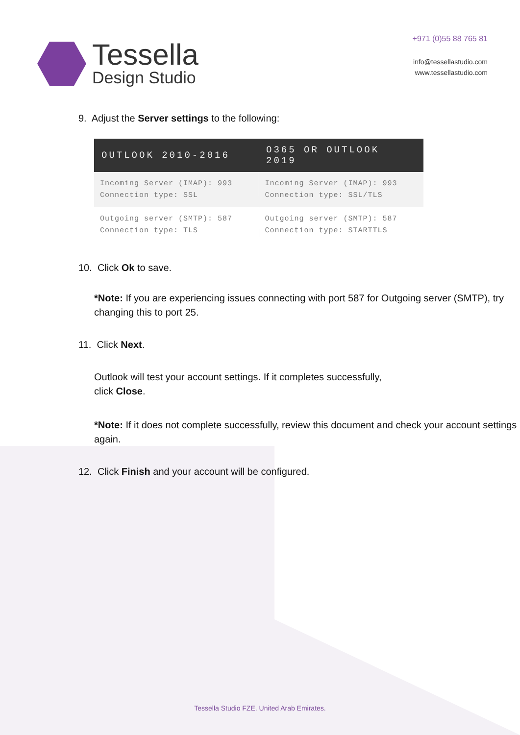Tessella
Design Studio
+971 (0)55 88 765 81
info@tessellastudio.com
www.tessellastudio.com
9. Adjust the Server settings to the following:
| OUTLOOK 2010-2016 | O365 OR OUTLOOK 2019 |
| --- | --- |
| Incoming Server (IMAP): 993 Connection type: SSL | Incoming Server (IMAP): 993 Connection type: SSL/TLS |
| Outgoing server (SMTP): 587 Connection type: TLS | Outgoing server (SMTP): 587 Connection type: STARTTLS |
10. Click Ok to save.
*Note: If you are experiencing issues connecting with port 587 for Outgoing server (SMTP), try changing this to port 25.
11. Click Next.
Outlook will test your account settings. If it completes successfully,
click Close.
*Note: If it does not complete successfully, review this document and check your account settings again.
12. Click Finish and your account will be configured.
Tessella Studio FZE. United Arab Emirates.